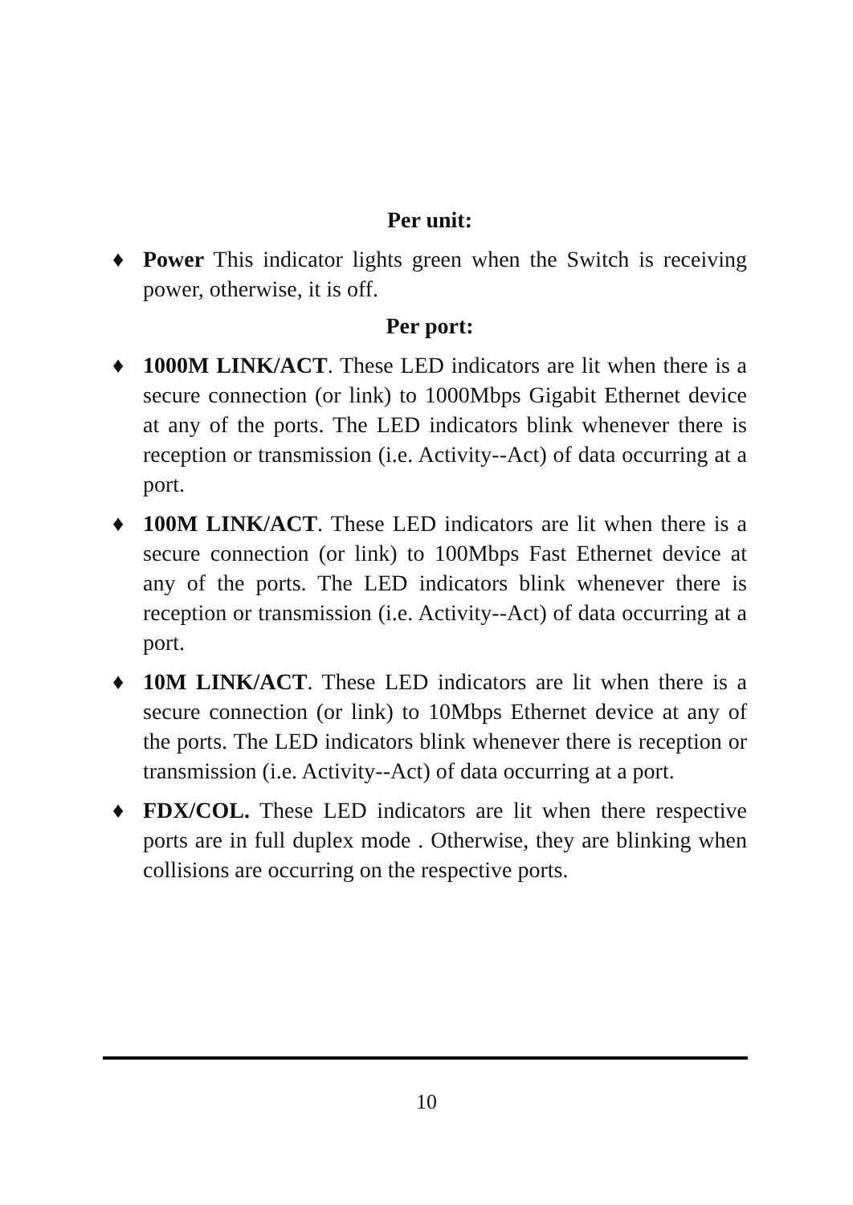Per unit:
♦ Power This indicator lights green when the Switch is receiving power, otherwise, it is off.
Per port:
♦ 1000M LINK/ACT. These LED indicators are lit when there is a secure connection (or link) to 1000Mbps Gigabit Ethernet device at any of the ports. The LED indicators blink whenever there is reception or transmission (i.e. Activity--Act) of data occurring at a port.
♦ 100M LINK/ACT. These LED indicators are lit when there is a secure connection (or link) to 100Mbps Fast Ethernet device at any of the ports. The LED indicators blink whenever there is reception or transmission (i.e. Activity--Act) of data occurring at a port.
♦ 10M LINK/ACT. These LED indicators are lit when there is a secure connection (or link) to 10Mbps Ethernet device at any of the ports. The LED indicators blink whenever there is reception or transmission (i.e. Activity--Act) of data occurring at a port.
♦ FDX/COL. These LED indicators are lit when there respective ports are in full duplex mode . Otherwise, they are blinking when collisions are occurring on the respective ports.
10